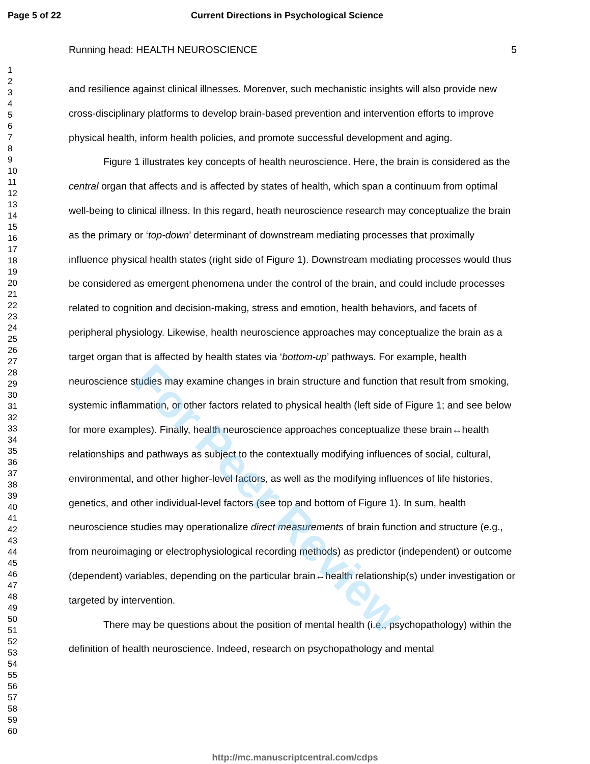For Peer Review
Page 5 of 22 Current Directions in Psychological Science
1
2
3
4
5
6
7
8
9
10
11
12
13
14
15
16
17
18
19
20
21
22
23
24
25
26
27
28
29
30
31
32
33
34
35
36
37
38
39
40
41
42
43
44
45
46
47
48
49
50
51
52
53
54
55
56
57
58
59
60
Running head: HEALTH NEUROSCIENCE 5
and resilience against clinical illnesses. Moreover, such mechanistic insights will also provide new cross-disciplinary platforms to develop brain-based prevention and intervention efforts to improve physical health, inform health policies, and promote successful development and aging.
Figure 1 illustrates key concepts of health neuroscience. Here, the brain is considered as the central organ that affects and is affected by states of health, which span a continuum from optimal well-being to clinical illness. In this regard, heath neuroscience research may conceptualize the brain as the primary or ‘top-down’ determinant of downstream mediating processes that proximally influence physical health states (right side of Figure 1). Downstream mediating processes would thus be considered as emergent phenomena under the control of the brain, and could include processes related to cognition and decision-making, stress and emotion, health behaviors, and facets of peripheral physiology. Likewise, health neuroscience approaches may conceptualize the brain as a target organ that is affected by health states via ‘bottom-up’ pathways. For example, health neuroscience studies may examine changes in brain structure and function that result from smoking, systemic inflammation, or other factors related to physical health (left side of Figure 1; and see below for more examples). Finally, health neuroscience approaches conceptualize these brain↔health relationships and pathways as subject to the contextually modifying influences of social, cultural, environmental, and other higher-level factors, as well as the modifying influences of life histories, genetics, and other individual-level factors (see top and bottom of Figure 1). In sum, health neuroscience studies may operationalize direct measurements of brain function and structure (e.g., from neuroimaging or electrophysiological recording methods) as predictor (independent) or outcome (dependent) variables, depending on the particular brain↔health relationship(s) under investigation or targeted by intervention.
There may be questions about the position of mental health (i.e., psychopathology) within the definition of health neuroscience. Indeed, research on psychopathology and mental
http://mc.manuscriptcentral.com/cdps